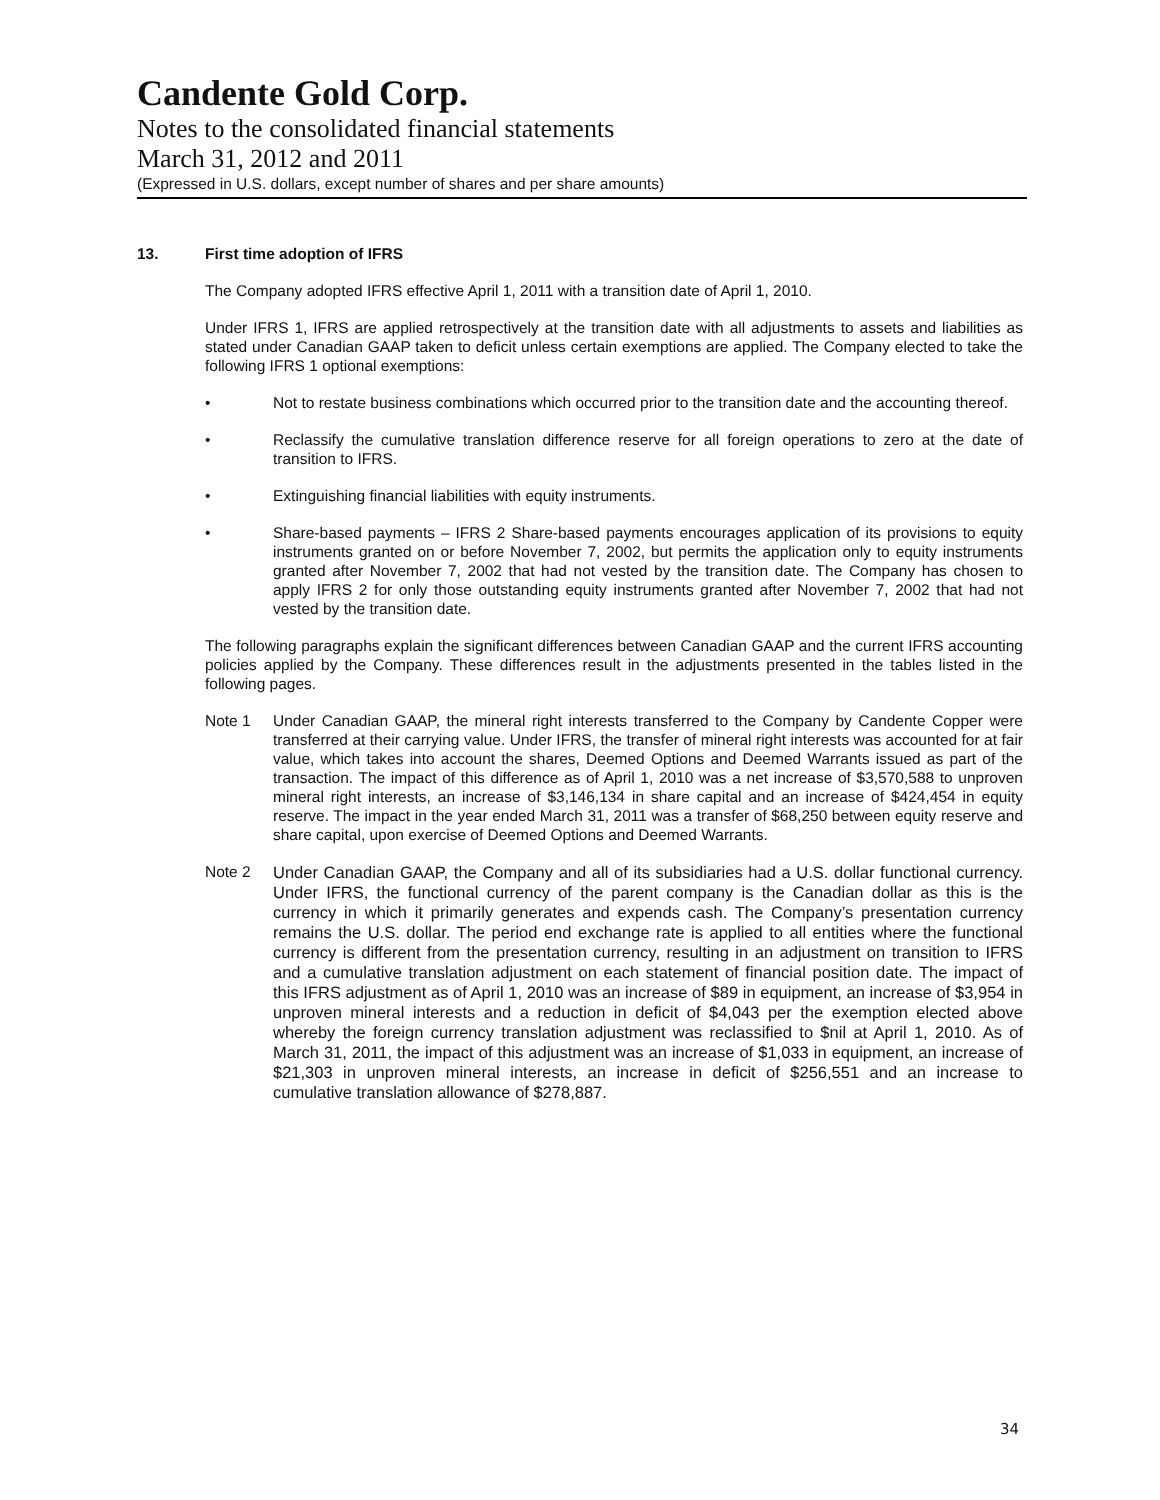Candente Gold Corp.
Notes to the consolidated financial statements
March 31, 2012 and 2011
(Expressed in U.S. dollars, except number of shares and per share amounts)
13. First time adoption of IFRS
The Company adopted IFRS effective April 1, 2011 with a transition date of April 1, 2010.
Under IFRS 1, IFRS are applied retrospectively at the transition date with all adjustments to assets and liabilities as stated under Canadian GAAP taken to deficit unless certain exemptions are applied. The Company elected to take the following IFRS 1 optional exemptions:
• Not to restate business combinations which occurred prior to the transition date and the accounting thereof.
• Reclassify the cumulative translation difference reserve for all foreign operations to zero at the date of transition to IFRS.
• Extinguishing financial liabilities with equity instruments.
• Share-based payments – IFRS 2 Share-based payments encourages application of its provisions to equity instruments granted on or before November 7, 2002, but permits the application only to equity instruments granted after November 7, 2002 that had not vested by the transition date. The Company has chosen to apply IFRS 2 for only those outstanding equity instruments granted after November 7, 2002 that had not vested by the transition date.
The following paragraphs explain the significant differences between Canadian GAAP and the current IFRS accounting policies applied by the Company. These differences result in the adjustments presented in the tables listed in the following pages.
Note 1 Under Canadian GAAP, the mineral right interests transferred to the Company by Candente Copper were transferred at their carrying value. Under IFRS, the transfer of mineral right interests was accounted for at fair value, which takes into account the shares, Deemed Options and Deemed Warrants issued as part of the transaction. The impact of this difference as of April 1, 2010 was a net increase of $3,570,588 to unproven mineral right interests, an increase of $3,146,134 in share capital and an increase of $424,454 in equity reserve. The impact in the year ended March 31, 2011 was a transfer of $68,250 between equity reserve and share capital, upon exercise of Deemed Options and Deemed Warrants.
Note 2
Under Canadian GAAP, the Company and all of its subsidiaries had a U.S. dollar functional currency. Under IFRS, the functional currency of the parent company is the Canadian dollar as this is the currency in which it primarily generates and expends cash. The Company’s presentation currency remains the U.S. dollar. The period end exchange rate is applied to all entities where the functional currency is different from the presentation currency, resulting in an adjustment on transition to IFRS and a cumulative translation adjustment on each statement of financial position date. The impact of this IFRS adjustment as of April 1, 2010 was an increase of $89 in equipment, an increase of $3,954 in unproven mineral interests and a reduction in deficit of $4,043 per the exemption elected above whereby the foreign currency translation adjustment was reclassified to $nil at April 1, 2010. As of March 31, 2011, the impact of this adjustment was an increase of $1,033 in equipment, an increase of $21,303 in unproven mineral interests, an increase in deficit of $256,551 and an increase to cumulative translation allowance of $278,887.
34